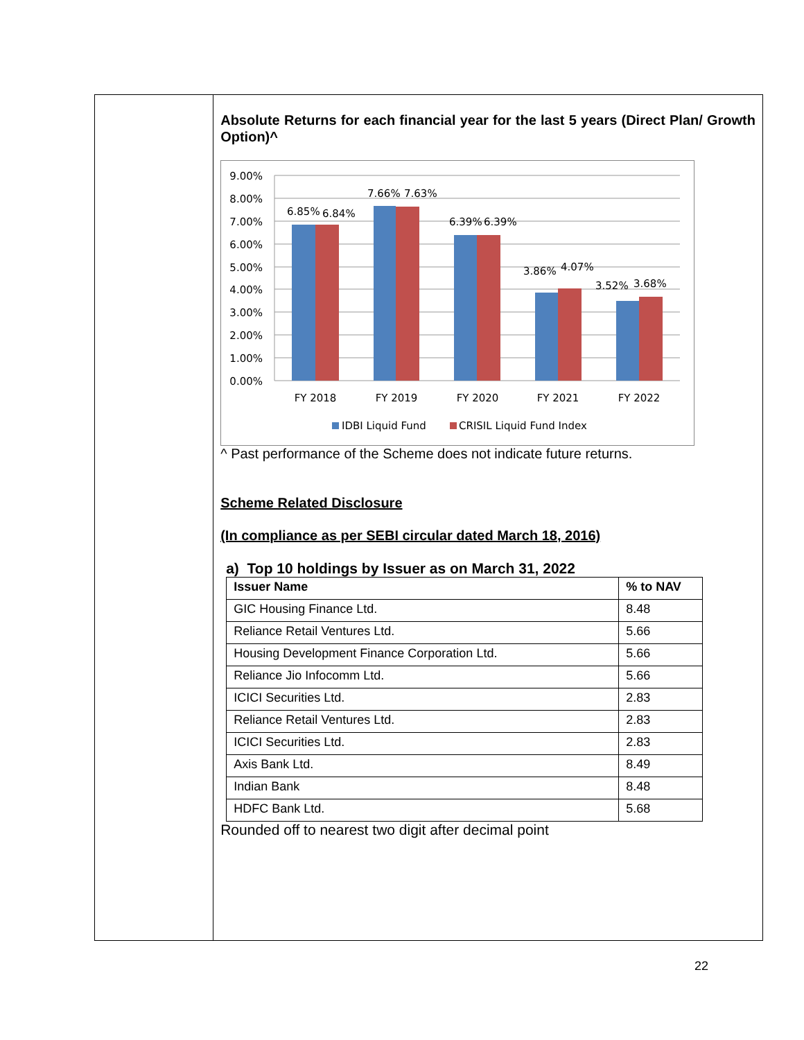Absolute Returns for each financial year for the last 5 years (Direct Plan/ Growth Option)^
9.00%
8.00%
7.00%
6.00%
5.00%
4.00%
3.00%
2.00%
1.00%
0.00%
6.85%
6.84%
7.66%
7.63%
6.39%
6.39%
3.86%
4.07%
3.52%
3.68%
FY 2018
FY 2019
FY 2020
FY 2021
FY 2022
IDBI Liquid Fund
CRISIL Liquid Fund Index
^ Past performance of the Scheme does not indicate future returns.
Scheme Related Disclosure
(In compliance as per SEBI circular dated March 18, 2016)
a) Top 10 holdings by Issuer as on March 31, 2022
| Issuer Name | % to NAV |
| --- | --- |
| GIC Housing Finance Ltd. | 8.48 |
| Reliance Retail Ventures Ltd. | 5.66 |
| Housing Development Finance Corporation Ltd. | 5.66 |
| Reliance Jio Infocomm Ltd. | 5.66 |
| ICICI Securities Ltd. | 2.83 |
| Reliance Retail Ventures Ltd. | 2.83 |
| ICICI Securities Ltd. | 2.83 |
| Axis Bank Ltd. | 8.49 |
| Indian Bank | 8.48 |
| HDFC Bank Ltd. | 5.68 |
Rounded off to nearest two digit after decimal point
22